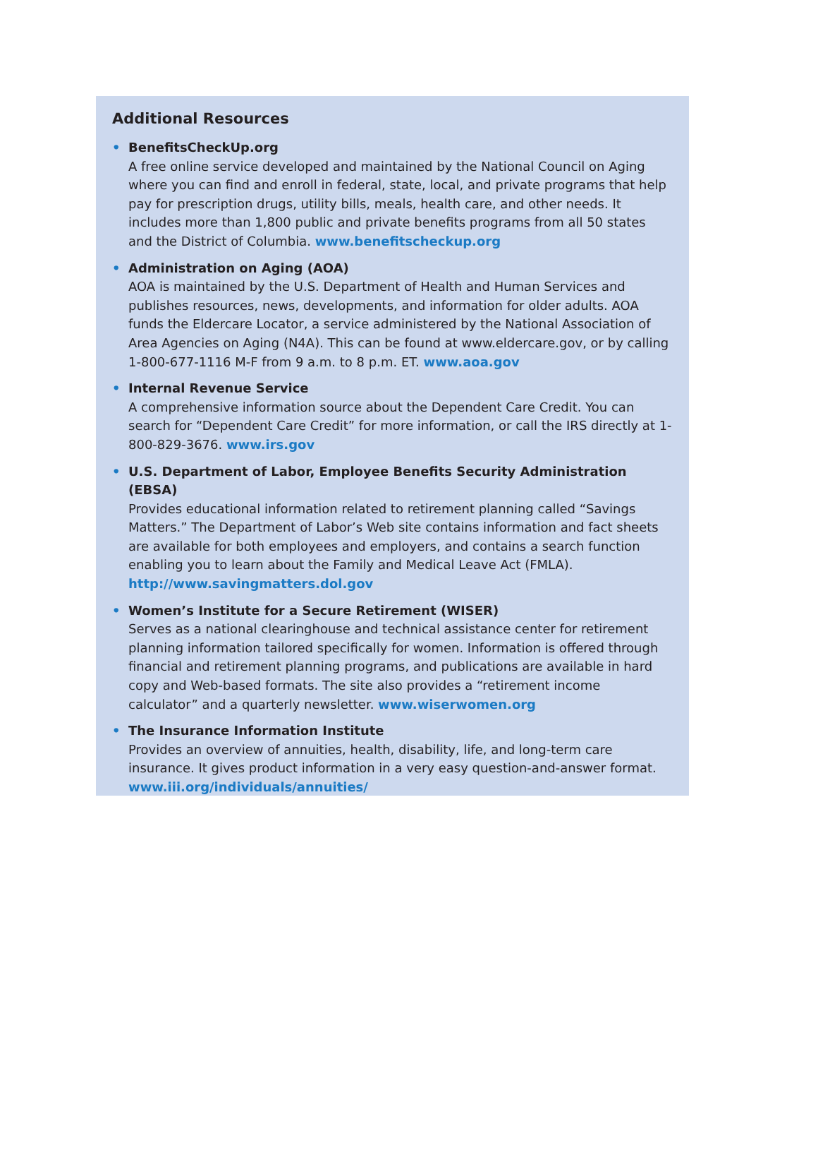Additional Resources
•
BenefitsCheckUp.org
A free online service developed and maintained by the National Council on Aging where you can find and enroll in federal, state, local, and private programs that help pay for prescription drugs, utility bills, meals, health care, and other needs. It includes more than 1,800 public and private benefits programs from all 50 states and the District of Columbia. www.benefitscheckup.org
•
Administration on Aging (AOA)
AOA is maintained by the U.S. Department of Health and Human Services and publishes resources, news, developments, and information for older adults. AOA funds the Eldercare Locator, a service administered by the National Association of Area Agencies on Aging (N4A). This can be found at www.eldercare.gov, or by calling 1-800-677-1116 M-F from 9 a.m. to 8 p.m. ET. www.aoa.gov
•
Internal Revenue Service
A comprehensive information source about the Dependent Care Credit. You can search for “Dependent Care Credit” for more information, or call the IRS directly at 1-800-829-3676. www.irs.gov
•
U.S. Department of Labor, Employee Benefits Security Administration (EBSA)
Provides educational information related to retirement planning called “Savings Matters.” The Department of Labor’s Web site contains information and fact sheets are available for both employees and employers, and contains a search function enabling you to learn about the Family and Medical Leave Act (FMLA).
http://www.savingmatters.dol.gov
•
Women’s Institute for a Secure Retirement (WISER)
Serves as a national clearinghouse and technical assistance center for retirement planning information tailored specifically for women. Information is offered through financial and retirement planning programs, and publications are available in hard copy and Web-based formats. The site also provides a “retirement income calculator” and a quarterly newsletter. www.wiserwomen.org
•
The Insurance Information Institute
Provides an overview of annuities, health, disability, life, and long-term care insurance. It gives product information in a very easy question-and-answer format.
www.iii.org/individuals/annuities/